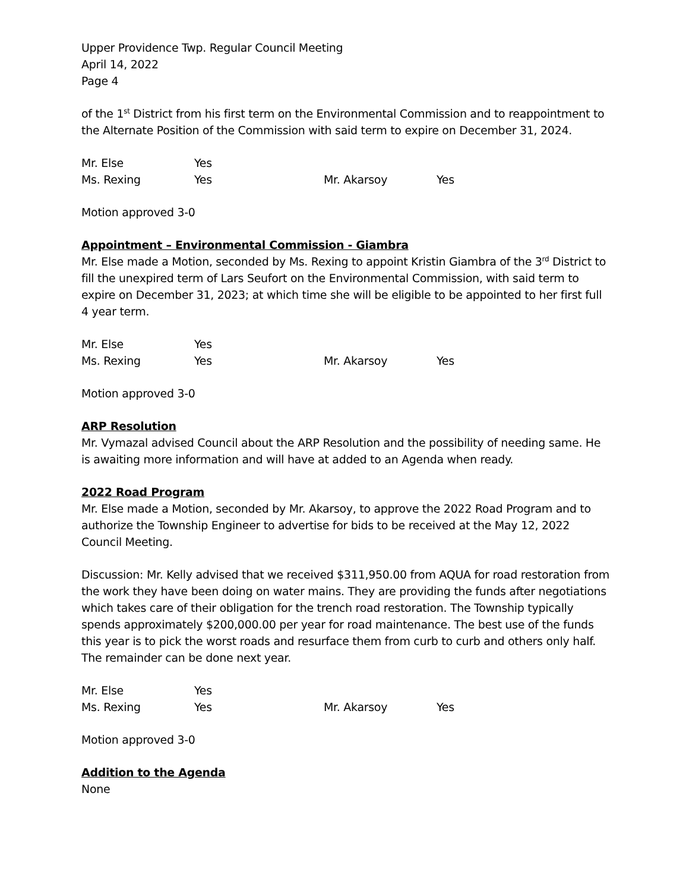Upper Providence Twp. Regular Council Meeting
April 14, 2022
Page 4
of the 1<sup>st</sup> District from his first term on the Environmental Commission and to reappointment to the Alternate Position of the Commission with said term to expire on December 31, 2024.
| Mr. Else | Yes | | |
| Ms. Rexing | Yes | Mr. Akarsoy | Yes |
Motion approved 3-0
Appointment – Environmental Commission - Giambra
Mr. Else made a Motion, seconded by Ms. Rexing to appoint Kristin Giambra of the 3<sup>rd</sup> District to fill the unexpired term of Lars Seufort on the Environmental Commission, with said term to expire on December 31, 2023; at which time she will be eligible to be appointed to her first full 4 year term.
| Mr. Else | Yes | | |
| Ms. Rexing | Yes | Mr. Akarsoy | Yes |
Motion approved 3-0
ARP Resolution
Mr. Vymazal advised Council about the ARP Resolution and the possibility of needing same. He is awaiting more information and will have at added to an Agenda when ready.
2022 Road Program
Mr. Else made a Motion, seconded by Mr. Akarsoy, to approve the 2022 Road Program and to authorize the Township Engineer to advertise for bids to be received at the May 12, 2022 Council Meeting.
Discussion: Mr. Kelly advised that we received $311,950.00 from AQUA for road restoration from the work they have been doing on water mains. They are providing the funds after negotiations which takes care of their obligation for the trench road restoration. The Township typically spends approximately $200,000.00 per year for road maintenance. The best use of the funds this year is to pick the worst roads and resurface them from curb to curb and others only half. The remainder can be done next year.
| Mr. Else | Yes | | |
| Ms. Rexing | Yes | Mr. Akarsoy | Yes |
Motion approved 3-0
Addition to the Agenda
None